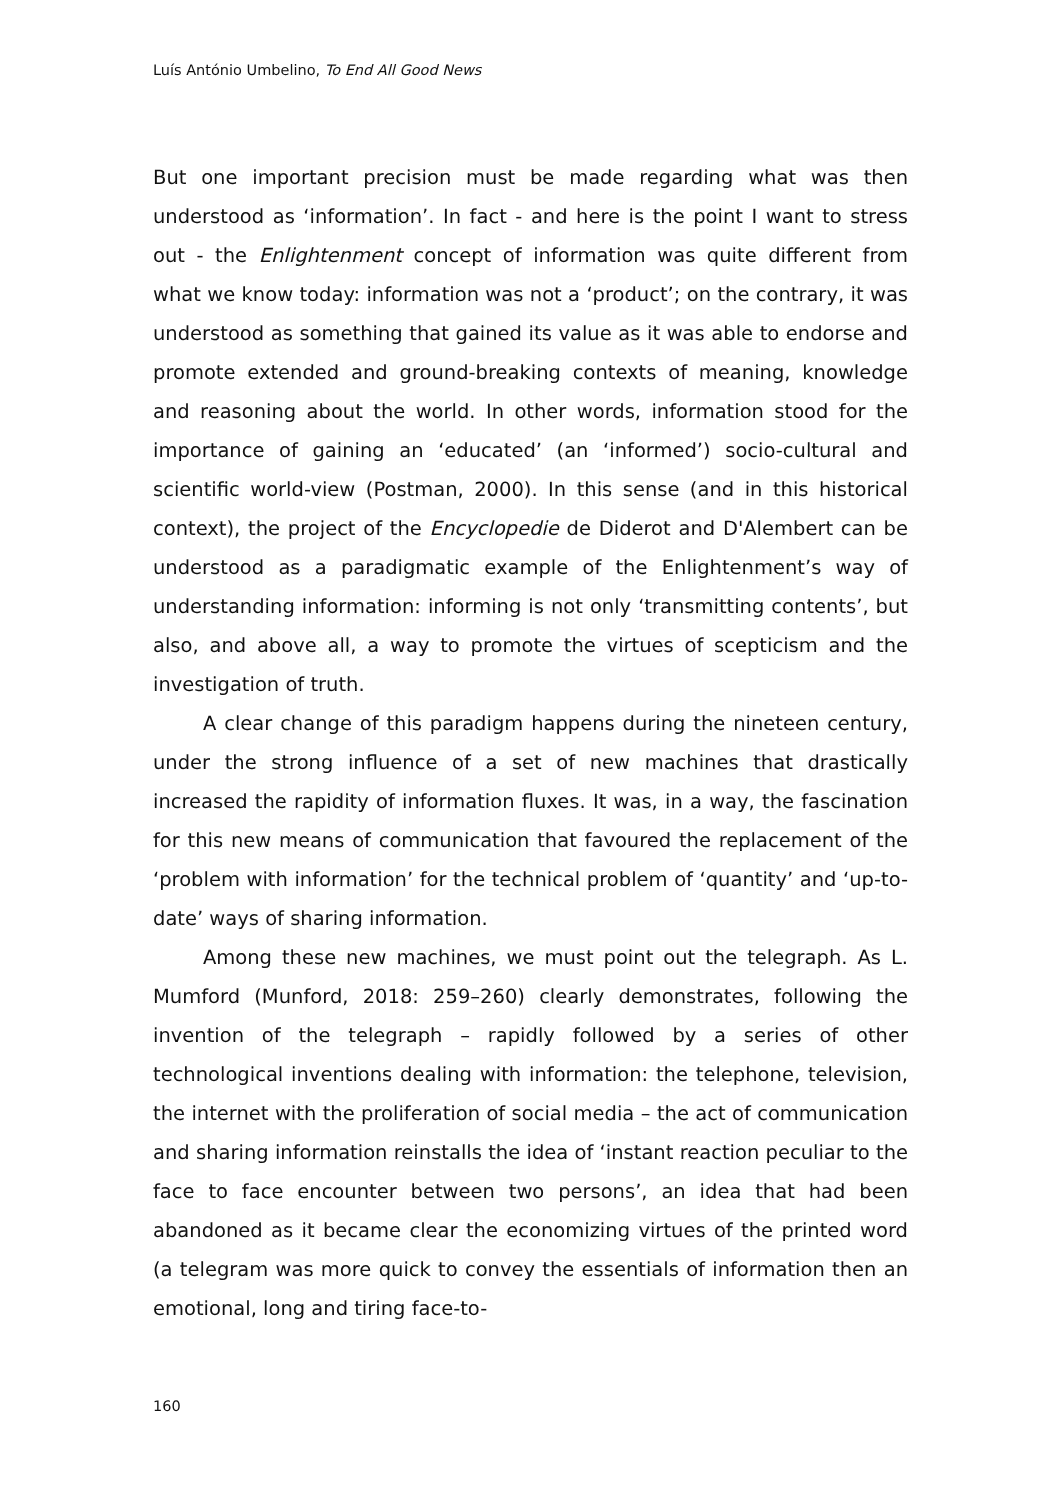Luís António Umbelino, To End All Good News
But one important precision must be made regarding what was then understood as ‘information’. In fact - and here is the point I want to stress out - the Enlightenment concept of information was quite different from what we know today: information was not a ‘product’; on the contrary, it was understood as something that gained its value as it was able to endorse and promote extended and ground-breaking contexts of meaning, knowledge and reasoning about the world. In other words, information stood for the importance of gaining an ‘educated’ (an ‘informed’) socio-cultural and scientific world-view (Postman, 2000). In this sense (and in this historical context), the project of the Encyclopedie de Diderot and D'Alembert can be understood as a paradigmatic example of the Enlightenment’s way of understanding information: informing is not only ‘transmitting contents’, but also, and above all, a way to promote the virtues of scepticism and the investigation of truth.
A clear change of this paradigm happens during the nineteen century, under the strong influence of a set of new machines that drastically increased the rapidity of information fluxes. It was, in a way, the fascination for this new means of communication that favoured the replacement of the ‘problem with information’ for the technical problem of ‘quantity’ and ‘up-to-date’ ways of sharing information.
Among these new machines, we must point out the telegraph. As L. Mumford (Munford, 2018: 259–260) clearly demonstrates, following the invention of the telegraph – rapidly followed by a series of other technological inventions dealing with information: the telephone, television, the internet with the proliferation of social media – the act of communication and sharing information reinstalls the idea of ‘instant reaction peculiar to the face to face encounter between two persons’, an idea that had been abandoned as it became clear the economizing virtues of the printed word (a telegram was more quick to convey the essentials of information then an emotional, long and tiring face-to-
160